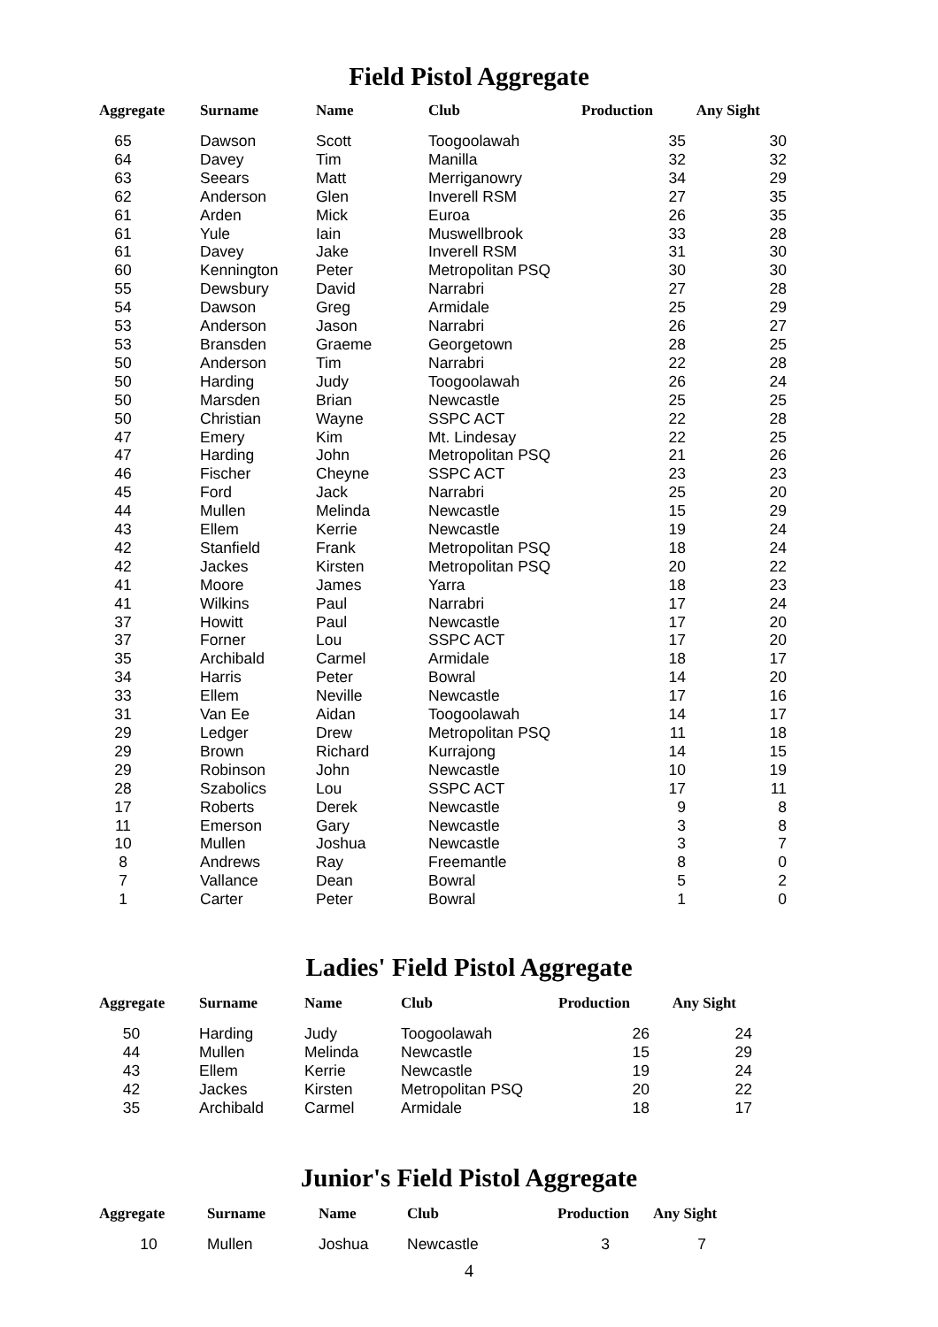Field Pistol Aggregate
| Aggregate | Surname | Name | Club | Production | Any Sight |
| --- | --- | --- | --- | --- | --- |
| 65 | Dawson | Scott | Toogoolawah | 35 | 30 |
| 64 | Davey | Tim | Manilla | 32 | 32 |
| 63 | Seears | Matt | Merriganowry | 34 | 29 |
| 62 | Anderson | Glen | Inverell RSM | 27 | 35 |
| 61 | Arden | Mick | Euroa | 26 | 35 |
| 61 | Yule | Iain | Muswellbrook | 33 | 28 |
| 61 | Davey | Jake | Inverell RSM | 31 | 30 |
| 60 | Kennington | Peter | Metropolitan PSQ | 30 | 30 |
| 55 | Dewsbury | David | Narrabri | 27 | 28 |
| 54 | Dawson | Greg | Armidale | 25 | 29 |
| 53 | Anderson | Jason | Narrabri | 26 | 27 |
| 53 | Bransden | Graeme | Georgetown | 28 | 25 |
| 50 | Anderson | Tim | Narrabri | 22 | 28 |
| 50 | Harding | Judy | Toogoolawah | 26 | 24 |
| 50 | Marsden | Brian | Newcastle | 25 | 25 |
| 50 | Christian | Wayne | SSPC ACT | 22 | 28 |
| 47 | Emery | Kim | Mt. Lindesay | 22 | 25 |
| 47 | Harding | John | Metropolitan PSQ | 21 | 26 |
| 46 | Fischer | Cheyne | SSPC ACT | 23 | 23 |
| 45 | Ford | Jack | Narrabri | 25 | 20 |
| 44 | Mullen | Melinda | Newcastle | 15 | 29 |
| 43 | Ellem | Kerrie | Newcastle | 19 | 24 |
| 42 | Stanfield | Frank | Metropolitan PSQ | 18 | 24 |
| 42 | Jackes | Kirsten | Metropolitan PSQ | 20 | 22 |
| 41 | Moore | James | Yarra | 18 | 23 |
| 41 | Wilkins | Paul | Narrabri | 17 | 24 |
| 37 | Howitt | Paul | Newcastle | 17 | 20 |
| 37 | Forner | Lou | SSPC ACT | 17 | 20 |
| 35 | Archibald | Carmel | Armidale | 18 | 17 |
| 34 | Harris | Peter | Bowral | 14 | 20 |
| 33 | Ellem | Neville | Newcastle | 17 | 16 |
| 31 | Van Ee | Aidan | Toogoolawah | 14 | 17 |
| 29 | Ledger | Drew | Metropolitan PSQ | 11 | 18 |
| 29 | Brown | Richard | Kurrajong | 14 | 15 |
| 29 | Robinson | John | Newcastle | 10 | 19 |
| 28 | Szabolics | Lou | SSPC ACT | 17 | 11 |
| 17 | Roberts | Derek | Newcastle | 9 | 8 |
| 11 | Emerson | Gary | Newcastle | 3 | 8 |
| 10 | Mullen | Joshua | Newcastle | 3 | 7 |
| 8 | Andrews | Ray | Freemantle | 8 | 0 |
| 7 | Vallance | Dean | Bowral | 5 | 2 |
| 1 | Carter | Peter | Bowral | 1 | 0 |
Ladies' Field Pistol Aggregate
| Aggregate | Surname | Name | Club | Production | Any Sight |
| --- | --- | --- | --- | --- | --- |
| 50 | Harding | Judy | Toogoolawah | 26 | 24 |
| 44 | Mullen | Melinda | Newcastle | 15 | 29 |
| 43 | Ellem | Kerrie | Newcastle | 19 | 24 |
| 42 | Jackes | Kirsten | Metropolitan PSQ | 20 | 22 |
| 35 | Archibald | Carmel | Armidale | 18 | 17 |
Junior's Field Pistol Aggregate
| Aggregate | Surname | Name | Club | Production | Any Sight |
| --- | --- | --- | --- | --- | --- |
| 10 | Mullen | Joshua | Newcastle | 3 | 7 |
4